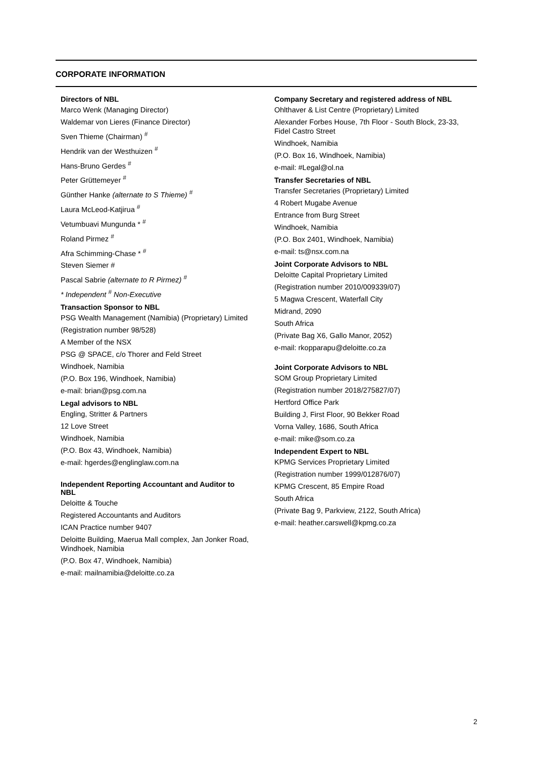CORPORATE INFORMATION
Directors of NBL
Marco Wenk (Managing Director)
Waldemar von Lieres (Finance Director)
Sven Thieme (Chairman) <sup>#</sup>
Hendrik van der Westhuizen <sup>#</sup>
Hans-Bruno Gerdes <sup>#</sup>
Peter Grüttemeyer <sup>#</sup>
Günther Hanke (alternate to S Thieme) <sup>#</sup>
Laura McLeod-Katjirua <sup>#</sup>
Vetumbuavi Mungunda * <sup>#</sup>
Roland Pirmez <sup>#</sup>
Afra Schimming-Chase * <sup>#</sup>
Steven Siemer #
Pascal Sabrie (alternate to R Pirmez) <sup>#</sup>
* Independent <sup>#</sup> Non-Executive
Transaction Sponsor to NBL
PSG Wealth Management (Namibia) (Proprietary) Limited
(Registration number 98/528)
A Member of the NSX
PSG @ SPACE, c/o Thorer and Feld Street
Windhoek, Namibia
(P.O. Box 196, Windhoek, Namibia)
e-mail: brian@psg.com.na
Legal advisors to NBL
Engling, Stritter & Partners
12 Love Street
Windhoek, Namibia
(P.O. Box 43, Windhoek, Namibia)
e-mail: hgerdes@englinglaw.com.na
Independent Reporting Accountant and Auditor to NBL
Deloitte & Touche
Registered Accountants and Auditors
ICAN Practice number 9407
Deloitte Building, Maerua Mall complex, Jan Jonker Road, Windhoek, Namibia
(P.O. Box 47, Windhoek, Namibia)
e-mail: mailnamibia@deloitte.co.za
Company Secretary and registered address of NBL
Ohlthaver & List Centre (Proprietary) Limited
Alexander Forbes House, 7th Floor - South Block, 23-33, Fidel Castro Street
Windhoek, Namibia
(P.O. Box 16, Windhoek, Namibia)
e-mail: #Legal@ol.na
Transfer Secretaries of NBL
Transfer Secretaries (Proprietary) Limited
4 Robert Mugabe Avenue
Entrance from Burg Street
Windhoek, Namibia
(P.O. Box 2401, Windhoek, Namibia)
e-mail: ts@nsx.com.na
Joint Corporate Advisors to NBL
Deloitte Capital Proprietary Limited
(Registration number 2010/009339/07)
5 Magwa Crescent, Waterfall City
Midrand, 2090
South Africa
(Private Bag X6, Gallo Manor, 2052)
e-mail: rkopparapu@deloitte.co.za
Joint Corporate Advisors to NBL
SOM Group Proprietary Limited
(Registration number 2018/275827/07)
Hertford Office Park
Building J, First Floor, 90 Bekker Road
Vorna Valley, 1686, South Africa
e-mail: mike@som.co.za
Independent Expert to NBL
KPMG Services Proprietary Limited
(Registration number 1999/012876/07)
KPMG Crescent, 85 Empire Road
South Africa
(Private Bag 9, Parkview, 2122, South Africa)
e-mail: heather.carswell@kpmg.co.za
2